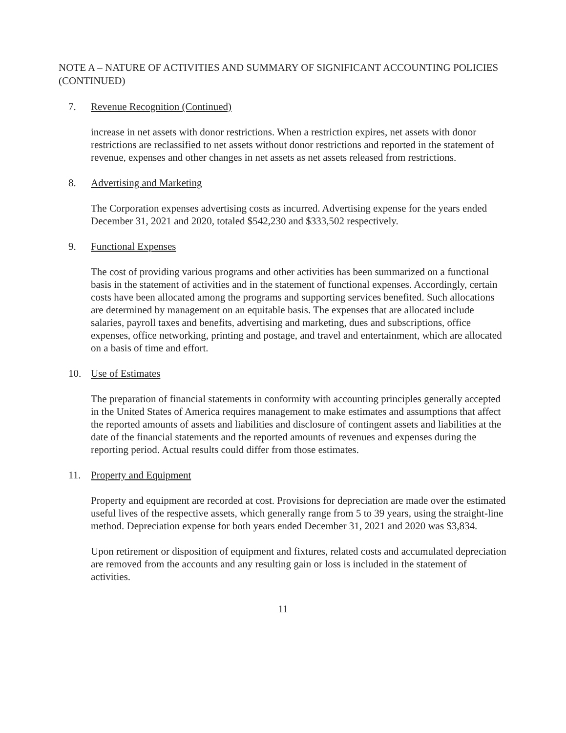NOTE A – NATURE OF ACTIVITIES AND SUMMARY OF SIGNIFICANT ACCOUNTING POLICIES (CONTINUED)
7. Revenue Recognition (Continued)
increase in net assets with donor restrictions. When a restriction expires, net assets with donor restrictions are reclassified to net assets without donor restrictions and reported in the statement of revenue, expenses and other changes in net assets as net assets released from restrictions.
8. Advertising and Marketing
The Corporation expenses advertising costs as incurred. Advertising expense for the years ended December 31, 2021 and 2020, totaled $542,230 and $333,502 respectively.
9. Functional Expenses
The cost of providing various programs and other activities has been summarized on a functional basis in the statement of activities and in the statement of functional expenses. Accordingly, certain costs have been allocated among the programs and supporting services benefited. Such allocations are determined by management on an equitable basis. The expenses that are allocated include salaries, payroll taxes and benefits, advertising and marketing, dues and subscriptions, office expenses, office networking, printing and postage, and travel and entertainment, which are allocated on a basis of time and effort.
10. Use of Estimates
The preparation of financial statements in conformity with accounting principles generally accepted in the United States of America requires management to make estimates and assumptions that affect the reported amounts of assets and liabilities and disclosure of contingent assets and liabilities at the date of the financial statements and the reported amounts of revenues and expenses during the reporting period. Actual results could differ from those estimates.
11. Property and Equipment
Property and equipment are recorded at cost. Provisions for depreciation are made over the estimated useful lives of the respective assets, which generally range from 5 to 39 years, using the straight-line method. Depreciation expense for both years ended December 31, 2021 and 2020 was $3,834.
Upon retirement or disposition of equipment and fixtures, related costs and accumulated depreciation are removed from the accounts and any resulting gain or loss is included in the statement of activities.
11